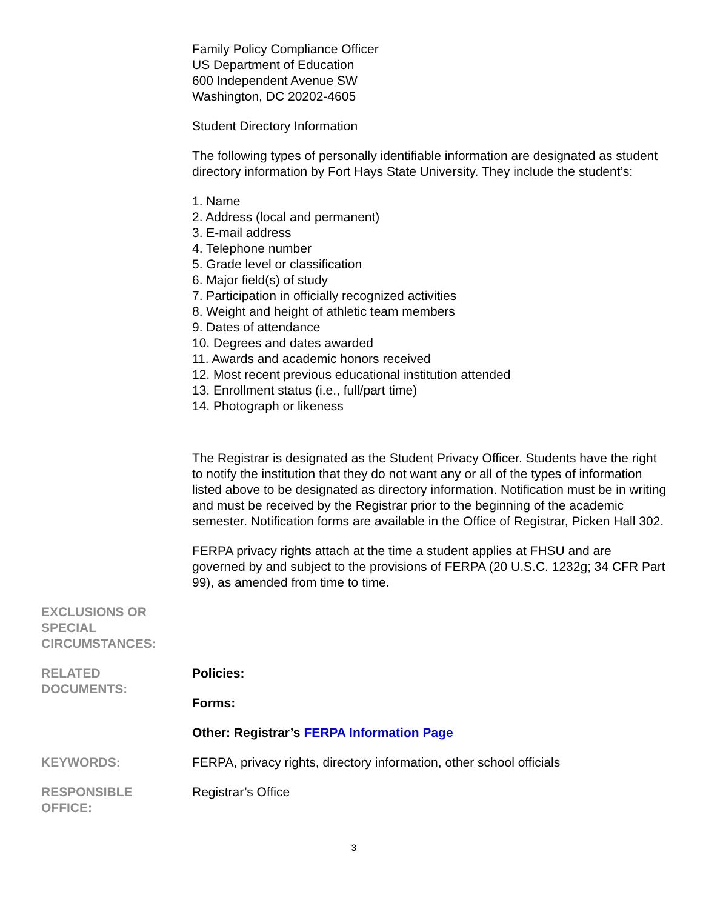Family Policy Compliance Officer
US Department of Education
600 Independent Avenue SW
Washington, DC 20202-4605
Student Directory Information
The following types of personally identifiable information are designated as student directory information by Fort Hays State University. They include the student’s:
1. Name
2. Address (local and permanent)
3. E-mail address
4. Telephone number
5. Grade level or classification
6. Major field(s) of study
7. Participation in officially recognized activities
8. Weight and height of athletic team members
9. Dates of attendance
10. Degrees and dates awarded
11. Awards and academic honors received
12. Most recent previous educational institution attended
13. Enrollment status (i.e., full/part time)
14. Photograph or likeness
The Registrar is designated as the Student Privacy Officer. Students have the right to notify the institution that they do not want any or all of the types of information listed above to be designated as directory information. Notification must be in writing and must be received by the Registrar prior to the beginning of the academic semester. Notification forms are available in the Office of Registrar, Picken Hall 302.
FERPA privacy rights attach at the time a student applies at FHSU and are governed by and subject to the provisions of FERPA (20 U.S.C. 1232g; 34 CFR Part 99), as amended from time to time.
EXCLUSIONS OR
SPECIAL
CIRCUMSTANCES:
RELATED
DOCUMENTS:
Policies:
Forms:
Other: Registrar’s FERPA Information Page
KEYWORDS: FERPA, privacy rights, directory information, other school officials
RESPONSIBLE
OFFICE:
Registrar’s Office
3